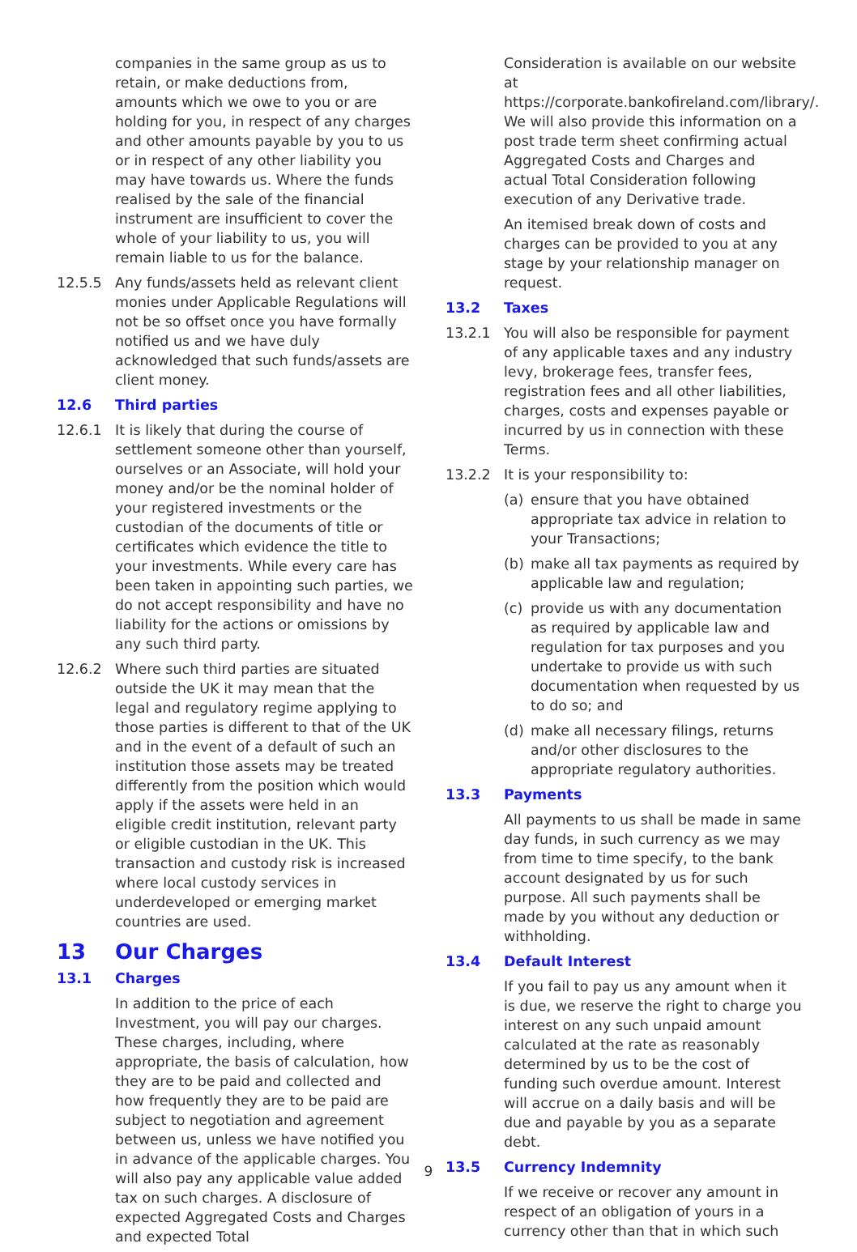companies in the same group as us to retain, or make deductions from, amounts which we owe to you or are holding for you, in respect of any charges and other amounts payable by you to us or in respect of any other liability you may have towards us. Where the funds realised by the sale of the financial instrument are insufficient to cover the whole of your liability to us, you will remain liable to us for the balance.
12.5.5 Any funds/assets held as relevant client monies under Applicable Regulations will not be so offset once you have formally notified us and we have duly acknowledged that such funds/assets are client money.
12.6 Third parties
12.6.1 It is likely that during the course of settlement someone other than yourself, ourselves or an Associate, will hold your money and/or be the nominal holder of your registered investments or the custodian of the documents of title or certificates which evidence the title to your investments. While every care has been taken in appointing such parties, we do not accept responsibility and have no liability for the actions or omissions by any such third party.
12.6.2 Where such third parties are situated outside the UK it may mean that the legal and regulatory regime applying to those parties is different to that of the UK and in the event of a default of such an institution those assets may be treated differently from the position which would apply if the assets were held in an eligible credit institution, relevant party or eligible custodian in the UK. This transaction and custody risk is increased where local custody services in underdeveloped or emerging market countries are used.
13 Our Charges
13.1 Charges
In addition to the price of each Investment, you will pay our charges. These charges, including, where appropriate, the basis of calculation, how they are to be paid and collected and how frequently they are to be paid are subject to negotiation and agreement between us, unless we have notified you in advance of the applicable charges. You will also pay any applicable value added tax on such charges. A disclosure of expected Aggregated Costs and Charges and expected Total
Consideration is available on our website at https://corporate.bankofireland.com/library/. We will also provide this information on a post trade term sheet confirming actual Aggregated Costs and Charges and actual Total Consideration following execution of any Derivative trade.
An itemised break down of costs and charges can be provided to you at any stage by your relationship manager on request.
13.2 Taxes
13.2.1 You will also be responsible for payment of any applicable taxes and any industry levy, brokerage fees, transfer fees, registration fees and all other liabilities, charges, costs and expenses payable or incurred by us in connection with these Terms.
13.2.2 It is your responsibility to:
(a) ensure that you have obtained appropriate tax advice in relation to your Transactions;
(b) make all tax payments as required by applicable law and regulation;
(c) provide us with any documentation as required by applicable law and regulation for tax purposes and you undertake to provide us with such documentation when requested by us to do so; and
(d) make all necessary filings, returns and/or other disclosures to the appropriate regulatory authorities.
13.3 Payments
All payments to us shall be made in same day funds, in such currency as we may from time to time specify, to the bank account designated by us for such purpose. All such payments shall be made by you without any deduction or withholding.
13.4 Default Interest
If you fail to pay us any amount when it is due, we reserve the right to charge you interest on any such unpaid amount calculated at the rate as reasonably determined by us to be the cost of funding such overdue amount. Interest will accrue on a daily basis and will be due and payable by you as a separate debt.
13.5 Currency Indemnity
If we receive or recover any amount in respect of an obligation of yours in a currency other than that in which such
9